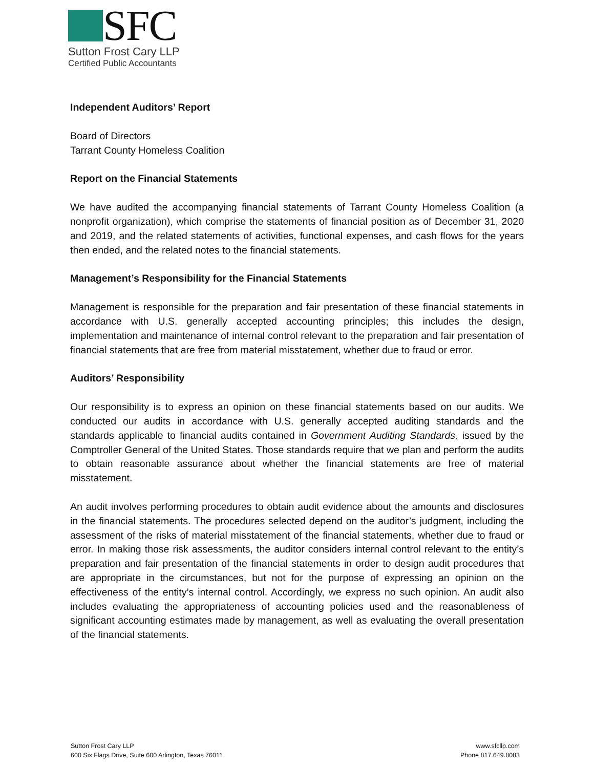SFC
Sutton Frost Cary LLP
Certified Public Accountants
Independent Auditors’ Report
Board of Directors
Tarrant County Homeless Coalition
Report on the Financial Statements
We have audited the accompanying financial statements of Tarrant County Homeless Coalition (a nonprofit organization), which comprise the statements of financial position as of December 31, 2020 and 2019, and the related statements of activities, functional expenses, and cash flows for the years then ended, and the related notes to the financial statements.
Management’s Responsibility for the Financial Statements
Management is responsible for the preparation and fair presentation of these financial statements in accordance with U.S. generally accepted accounting principles; this includes the design, implementation and maintenance of internal control relevant to the preparation and fair presentation of financial statements that are free from material misstatement, whether due to fraud or error.
Auditors’ Responsibility
Our responsibility is to express an opinion on these financial statements based on our audits. We conducted our audits in accordance with U.S. generally accepted auditing standards and the standards applicable to financial audits contained in Government Auditing Standards, issued by the Comptroller General of the United States. Those standards require that we plan and perform the audits to obtain reasonable assurance about whether the financial statements are free of material misstatement.
An audit involves performing procedures to obtain audit evidence about the amounts and disclosures in the financial statements. The procedures selected depend on the auditor’s judgment, including the assessment of the risks of material misstatement of the financial statements, whether due to fraud or error. In making those risk assessments, the auditor considers internal control relevant to the entity’s preparation and fair presentation of the financial statements in order to design audit procedures that are appropriate in the circumstances, but not for the purpose of expressing an opinion on the effectiveness of the entity’s internal control. Accordingly, we express no such opinion. An audit also includes evaluating the appropriateness of accounting policies used and the reasonableness of significant accounting estimates made by management, as well as evaluating the overall presentation of the financial statements.
Sutton Frost Cary LLP
600 Six Flags Drive, Suite 600 Arlington, Texas 76011
www.sfcllp.com
Phone 817.649.8083